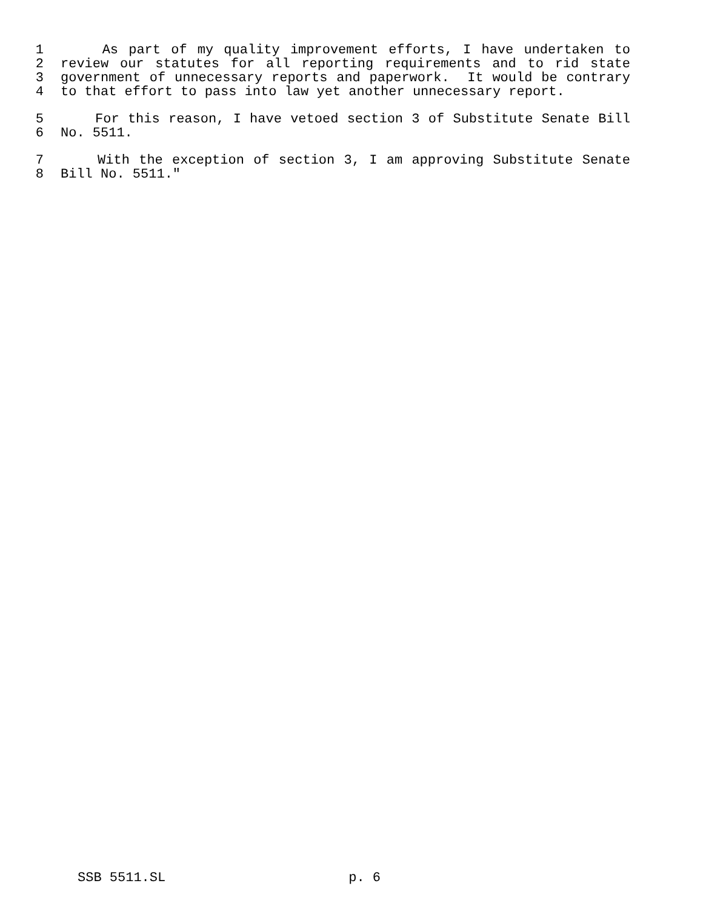1 As part of my quality improvement efforts, I have undertaken to
2 review our statutes for all reporting requirements and to rid state
3 government of unnecessary reports and paperwork. It would be contrary
4 to that effort to pass into law yet another unnecessary report.
5 For this reason, I have vetoed section 3 of Substitute Senate Bill
6 No. 5511.
7 With the exception of section 3, I am approving Substitute Senate
8 Bill No. 5511."
SSB 5511.SL p. 6